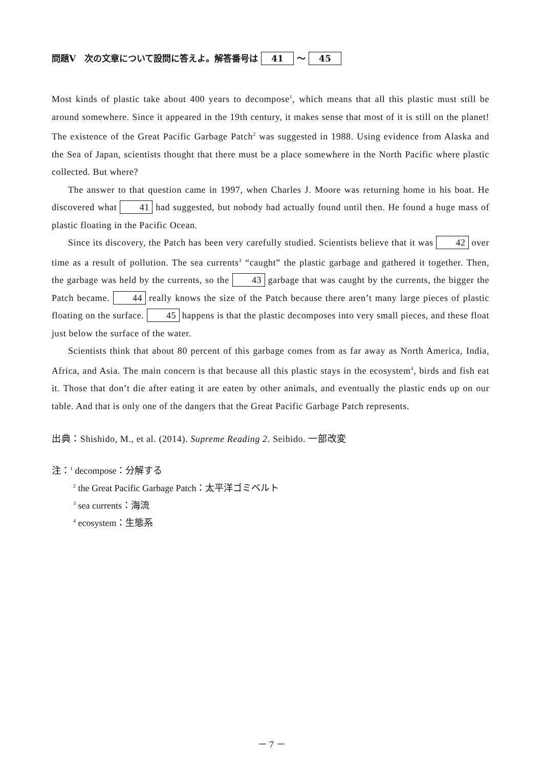問題Ⅴ　次の文章について設問に答えよ。解答番号は 41 ～ 45
Most kinds of plastic take about 400 years to decompose<sup>1</sup>, which means that all this plastic must still be around somewhere. Since it appeared in the 19th century, it makes sense that most of it is still on the planet! The existence of the Great Pacific Garbage Patch<sup>2</sup> was suggested in 1988. Using evidence from Alaska and the Sea of Japan, scientists thought that there must be a place somewhere in the North Pacific where plastic collected. But where?
The answer to that question came in 1997, when Charles J. Moore was returning home in his boat. He discovered what 41 had suggested, but nobody had actually found until then. He found a huge mass of plastic floating in the Pacific Ocean.
Since its discovery, the Patch has been very carefully studied. Scientists believe that it was 42 over time as a result of pollution. The sea currents<sup>3</sup> “caught” the plastic garbage and gathered it together. Then, the garbage was held by the currents, so the 43 garbage that was caught by the currents, the bigger the Patch became. 44 really knows the size of the Patch because there aren’t many large pieces of plastic floating on the surface. 45 happens is that the plastic decomposes into very small pieces, and these float just below the surface of the water.
Scientists think that about 80 percent of this garbage comes from as far away as North America, India, Africa, and Asia. The main concern is that because all this plastic stays in the ecosystem<sup>4</sup>, birds and fish eat it. Those that don’t die after eating it are eaten by other animals, and eventually the plastic ends up on our table. And that is only one of the dangers that the Great Pacific Garbage Patch represents.
出典：Shishido, M., et al. (2014). Supreme Reading 2. Seibido. 一部改変
注：<sup>1</sup> decompose：分解する
<sup>2</sup> the Great Pacific Garbage Patch：太平洋ゴミベルト
<sup>3</sup> sea currents：海流
<sup>4</sup> ecosystem：生態系
－ 7 －